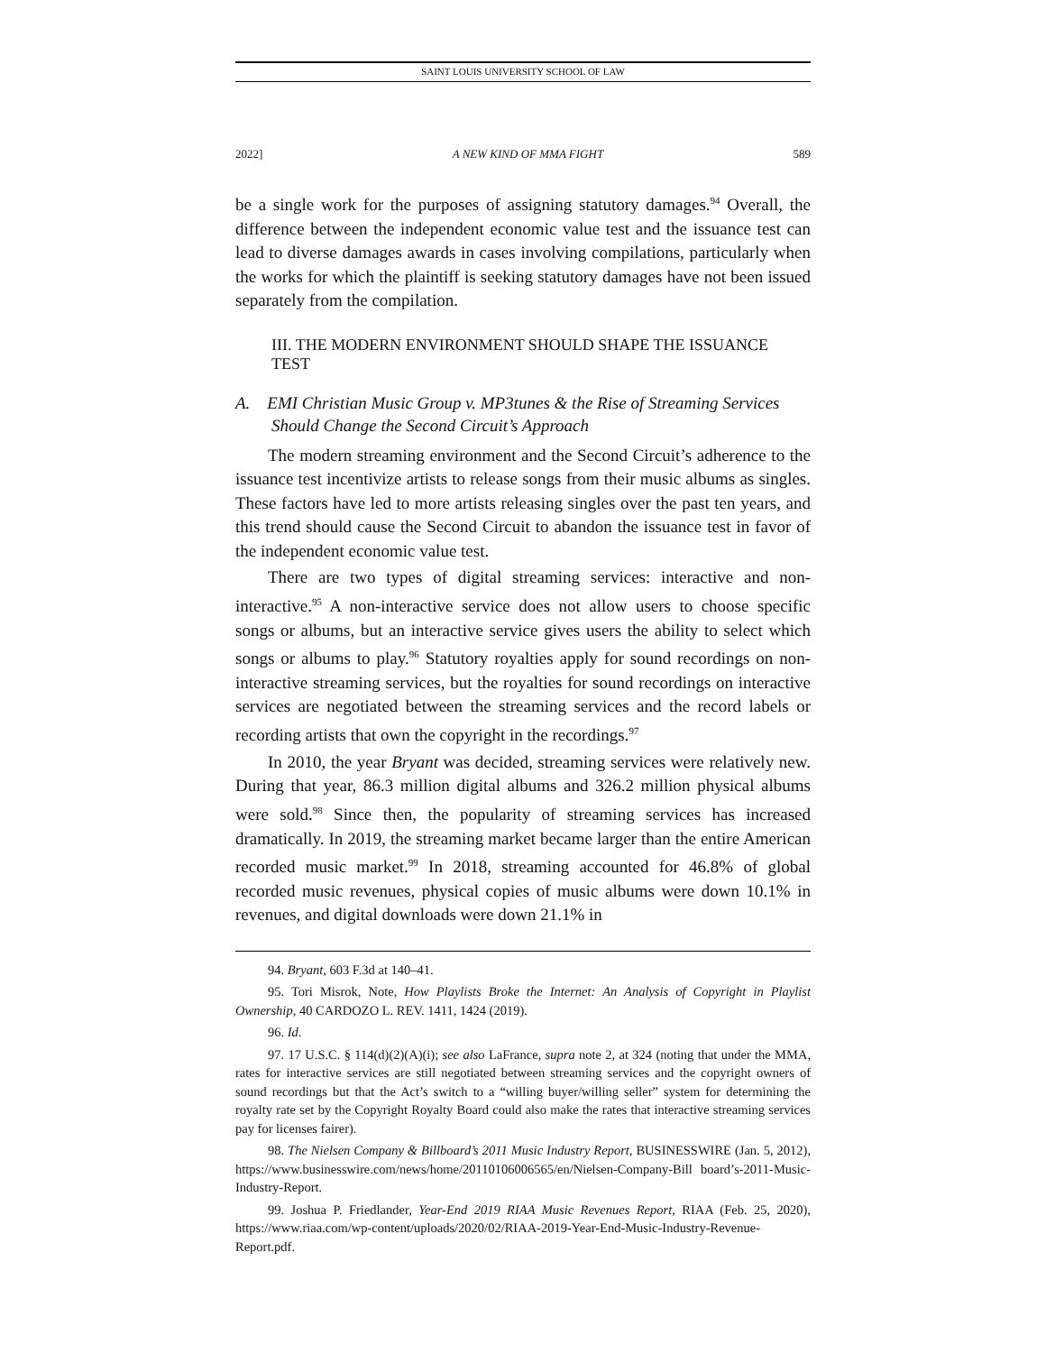SAINT LOUIS UNIVERSITY SCHOOL OF LAW
2022] A NEW KIND OF MMA FIGHT 589
be a single work for the purposes of assigning statutory damages.<sup>94</sup> Overall, the difference between the independent economic value test and the issuance test can lead to diverse damages awards in cases involving compilations, particularly when the works for which the plaintiff is seeking statutory damages have not been issued separately from the compilation.
III. THE MODERN ENVIRONMENT SHOULD SHAPE THE ISSUANCE TEST
A. EMI Christian Music Group v. MP3tunes & the Rise of Streaming Services Should Change the Second Circuit’s Approach
The modern streaming environment and the Second Circuit’s adherence to the issuance test incentivize artists to release songs from their music albums as singles. These factors have led to more artists releasing singles over the past ten years, and this trend should cause the Second Circuit to abandon the issuance test in favor of the independent economic value test.
There are two types of digital streaming services: interactive and non-interactive.<sup>95</sup> A non-interactive service does not allow users to choose specific songs or albums, but an interactive service gives users the ability to select which songs or albums to play.<sup>96</sup> Statutory royalties apply for sound recordings on non-interactive streaming services, but the royalties for sound recordings on interactive services are negotiated between the streaming services and the record labels or recording artists that own the copyright in the recordings.<sup>97</sup>
In 2010, the year Bryant was decided, streaming services were relatively new. During that year, 86.3 million digital albums and 326.2 million physical albums were sold.<sup>98</sup> Since then, the popularity of streaming services has increased dramatically. In 2019, the streaming market became larger than the entire American recorded music market.<sup>99</sup> In 2018, streaming accounted for 46.8% of global recorded music revenues, physical copies of music albums were down 10.1% in revenues, and digital downloads were down 21.1% in
94. Bryant, 603 F.3d at 140–41.
95. Tori Misrok, Note, How Playlists Broke the Internet: An Analysis of Copyright in Playlist Ownership, 40 CARDOZO L. REV. 1411, 1424 (2019).
96. Id.
97. 17 U.S.C. § 114(d)(2)(A)(i); see also LaFrance, supra note 2, at 324 (noting that under the MMA, rates for interactive services are still negotiated between streaming services and the copyright owners of sound recordings but that the Act’s switch to a “willing buyer/willing seller” system for determining the royalty rate set by the Copyright Royalty Board could also make the rates that interactive streaming services pay for licenses fairer).
98. The Nielsen Company & Billboard’s 2011 Music Industry Report, BUSINESSWIRE (Jan. 5, 2012), https://www.businesswire.com/news/home/20110106006565/en/Nielsen-Company-Bill board’s-2011-Music-Industry-Report.
99. Joshua P. Friedlander, Year-End 2019 RIAA Music Revenues Report, RIAA (Feb. 25, 2020), https://www.riaa.com/wp-content/uploads/2020/02/RIAA-2019-Year-End-Music-Industry-Revenue-Report.pdf.